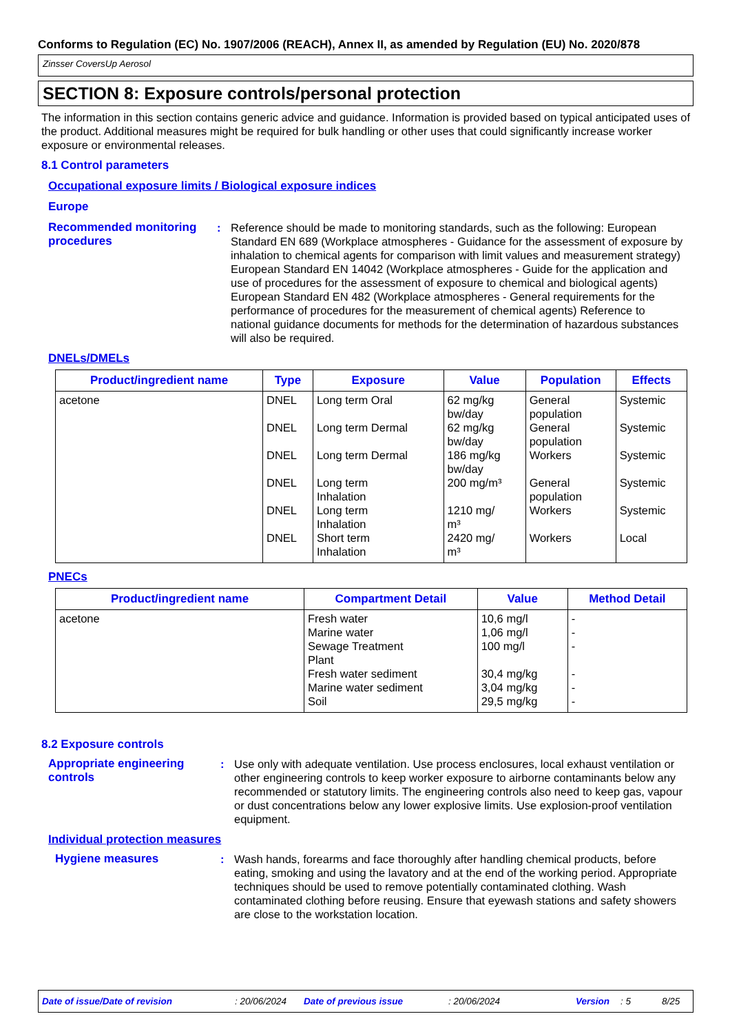Conforms to Regulation (EC) No. 1907/2006 (REACH), Annex II, as amended by Regulation (EU) No. 2020/878
Zinsser CoversUp Aerosol
SECTION 8: Exposure controls/personal protection
The information in this section contains generic advice and guidance. Information is provided based on typical anticipated uses of the product. Additional measures might be required for bulk handling or other uses that could significantly increase worker exposure or environmental releases.
8.1 Control parameters
Occupational exposure limits / Biological exposure indices
Europe
Recommended monitoring procedures
: Reference should be made to monitoring standards, such as the following: European Standard EN 689 (Workplace atmospheres - Guidance for the assessment of exposure by inhalation to chemical agents for comparison with limit values and measurement strategy) European Standard EN 14042 (Workplace atmospheres - Guide for the application and use of procedures for the assessment of exposure to chemical and biological agents) European Standard EN 482 (Workplace atmospheres - General requirements for the performance of procedures for the measurement of chemical agents) Reference to national guidance documents for methods for the determination of hazardous substances will also be required.
DNELs/DMELs
| Product/ingredient name | Type | Exposure | Value | Population | Effects |
| --- | --- | --- | --- | --- | --- |
| acetone | DNEL DNEL DNEL DNEL DNEL DNEL | Long term Oral Long term Dermal Long term Dermal Long term Inhalation Long term Inhalation Short term Inhalation | 62 mg/kg bw/day 62 mg/kg bw/day 186 mg/kg bw/day 200 mg/m³ 1210 mg/ m³ 2420 mg/ m³ | General population General population Workers General population Workers Workers | Systemic Systemic Systemic Systemic Systemic Local |
PNECs
| Product/ingredient name | Compartment Detail | Value | Method Detail |
| --- | --- | --- | --- |
| acetone | Fresh water Marine water Sewage Treatment Plant Fresh water sediment Marine water sediment Soil | 10,6 mg/l 1,06 mg/l 100 mg/l 30,4 mg/kg 3,04 mg/kg 29,5 mg/kg | - - - - - - |
8.2 Exposure controls
Appropriate engineering controls
: Use only with adequate ventilation. Use process enclosures, local exhaust ventilation or other engineering controls to keep worker exposure to airborne contaminants below any recommended or statutory limits. The engineering controls also need to keep gas, vapour or dust concentrations below any lower explosive limits. Use explosion-proof ventilation equipment.
Individual protection measures
Hygiene measures : Wash hands, forearms and face thoroughly after handling chemical products, before eating, smoking and using the lavatory and at the end of the working period. Appropriate techniques should be used to remove potentially contaminated clothing. Wash contaminated clothing before reusing. Ensure that eyewash stations and safety showers are close to the workstation location.
Date of issue/Date of revision: 20/06/2024 Date of previous issue: 20/06/2024 Version: 5 8/25